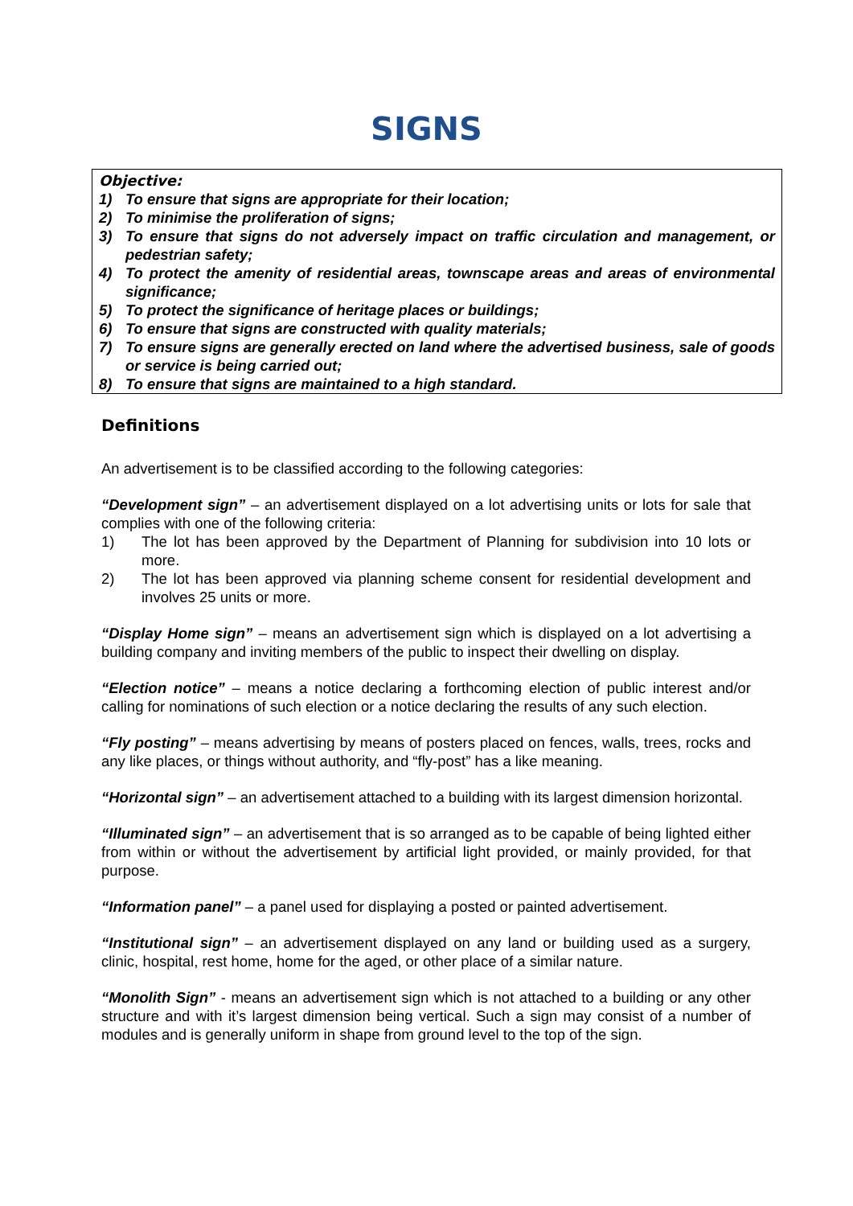SIGNS
Objective:
1) To ensure that signs are appropriate for their location;
2) To minimise the proliferation of signs;
3) To ensure that signs do not adversely impact on traffic circulation and management, or pedestrian safety;
4) To protect the amenity of residential areas, townscape areas and areas of environmental significance;
5) To protect the significance of heritage places or buildings;
6) To ensure that signs are constructed with quality materials;
7) To ensure signs are generally erected on land where the advertised business, sale of goods or service is being carried out;
8) To ensure that signs are maintained to a high standard.
Definitions
An advertisement is to be classified according to the following categories:
“Development sign” – an advertisement displayed on a lot advertising units or lots for sale that complies with one of the following criteria:
1) The lot has been approved by the Department of Planning for subdivision into 10 lots or more.
2) The lot has been approved via planning scheme consent for residential development and involves 25 units or more.
“Display Home sign” – means an advertisement sign which is displayed on a lot advertising a building company and inviting members of the public to inspect their dwelling on display.
“Election notice” – means a notice declaring a forthcoming election of public interest and/or calling for nominations of such election or a notice declaring the results of any such election.
“Fly posting” – means advertising by means of posters placed on fences, walls, trees, rocks and any like places, or things without authority, and “fly-post” has a like meaning.
“Horizontal sign” – an advertisement attached to a building with its largest dimension horizontal.
“Illuminated sign” – an advertisement that is so arranged as to be capable of being lighted either from within or without the advertisement by artificial light provided, or mainly provided, for that purpose.
“Information panel” – a panel used for displaying a posted or painted advertisement.
“Institutional sign” – an advertisement displayed on any land or building used as a surgery, clinic, hospital, rest home, home for the aged, or other place of a similar nature.
“Monolith Sign” - means an advertisement sign which is not attached to a building or any other structure and with it’s largest dimension being vertical. Such a sign may consist of a number of modules and is generally uniform in shape from ground level to the top of the sign.